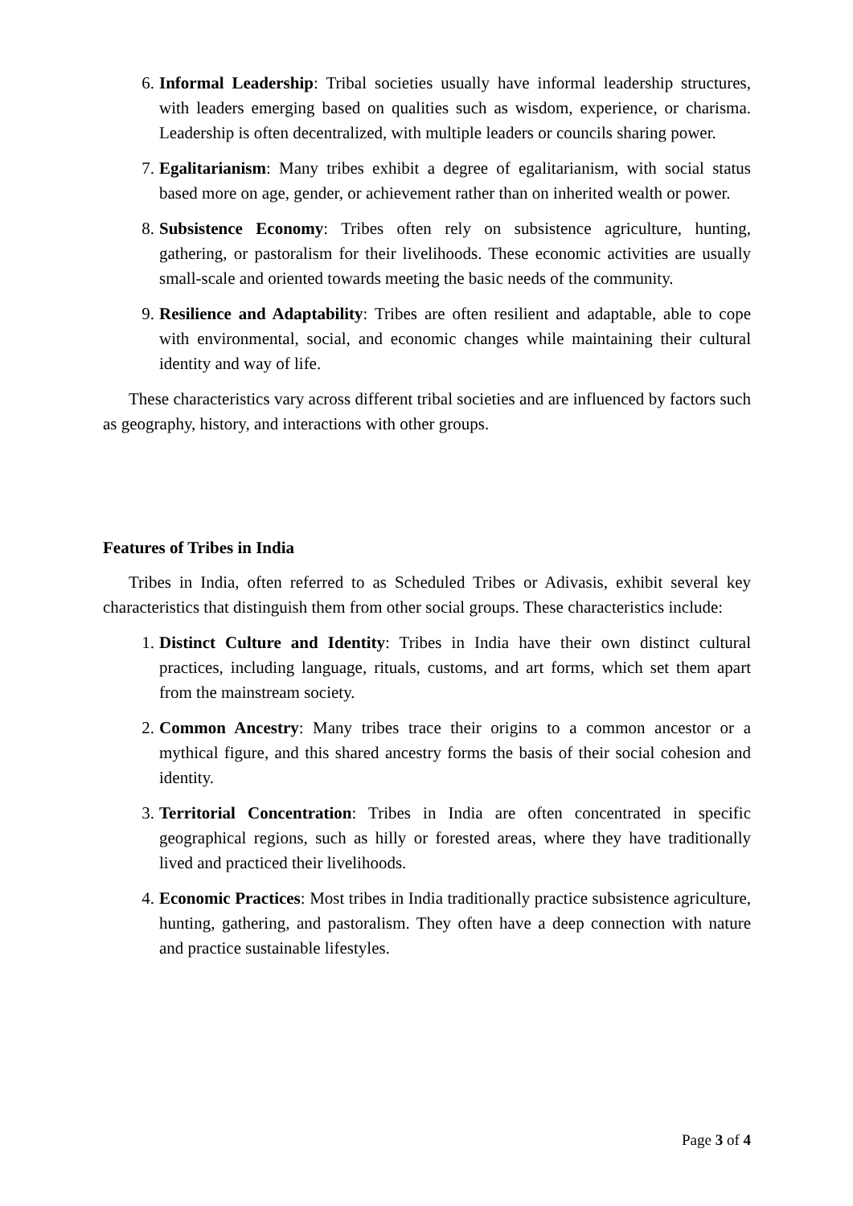6. Informal Leadership: Tribal societies usually have informal leadership structures, with leaders emerging based on qualities such as wisdom, experience, or charisma. Leadership is often decentralized, with multiple leaders or councils sharing power.
7. Egalitarianism: Many tribes exhibit a degree of egalitarianism, with social status based more on age, gender, or achievement rather than on inherited wealth or power.
8. Subsistence Economy: Tribes often rely on subsistence agriculture, hunting, gathering, or pastoralism for their livelihoods. These economic activities are usually small-scale and oriented towards meeting the basic needs of the community.
9. Resilience and Adaptability: Tribes are often resilient and adaptable, able to cope with environmental, social, and economic changes while maintaining their cultural identity and way of life.
These characteristics vary across different tribal societies and are influenced by factors such as geography, history, and interactions with other groups.
Features of Tribes in India
Tribes in India, often referred to as Scheduled Tribes or Adivasis, exhibit several key characteristics that distinguish them from other social groups. These characteristics include:
1. Distinct Culture and Identity: Tribes in India have their own distinct cultural practices, including language, rituals, customs, and art forms, which set them apart from the mainstream society.
2. Common Ancestry: Many tribes trace their origins to a common ancestor or a mythical figure, and this shared ancestry forms the basis of their social cohesion and identity.
3. Territorial Concentration: Tribes in India are often concentrated in specific geographical regions, such as hilly or forested areas, where they have traditionally lived and practiced their livelihoods.
4. Economic Practices: Most tribes in India traditionally practice subsistence agriculture, hunting, gathering, and pastoralism. They often have a deep connection with nature and practice sustainable lifestyles.
Page 3 of 4